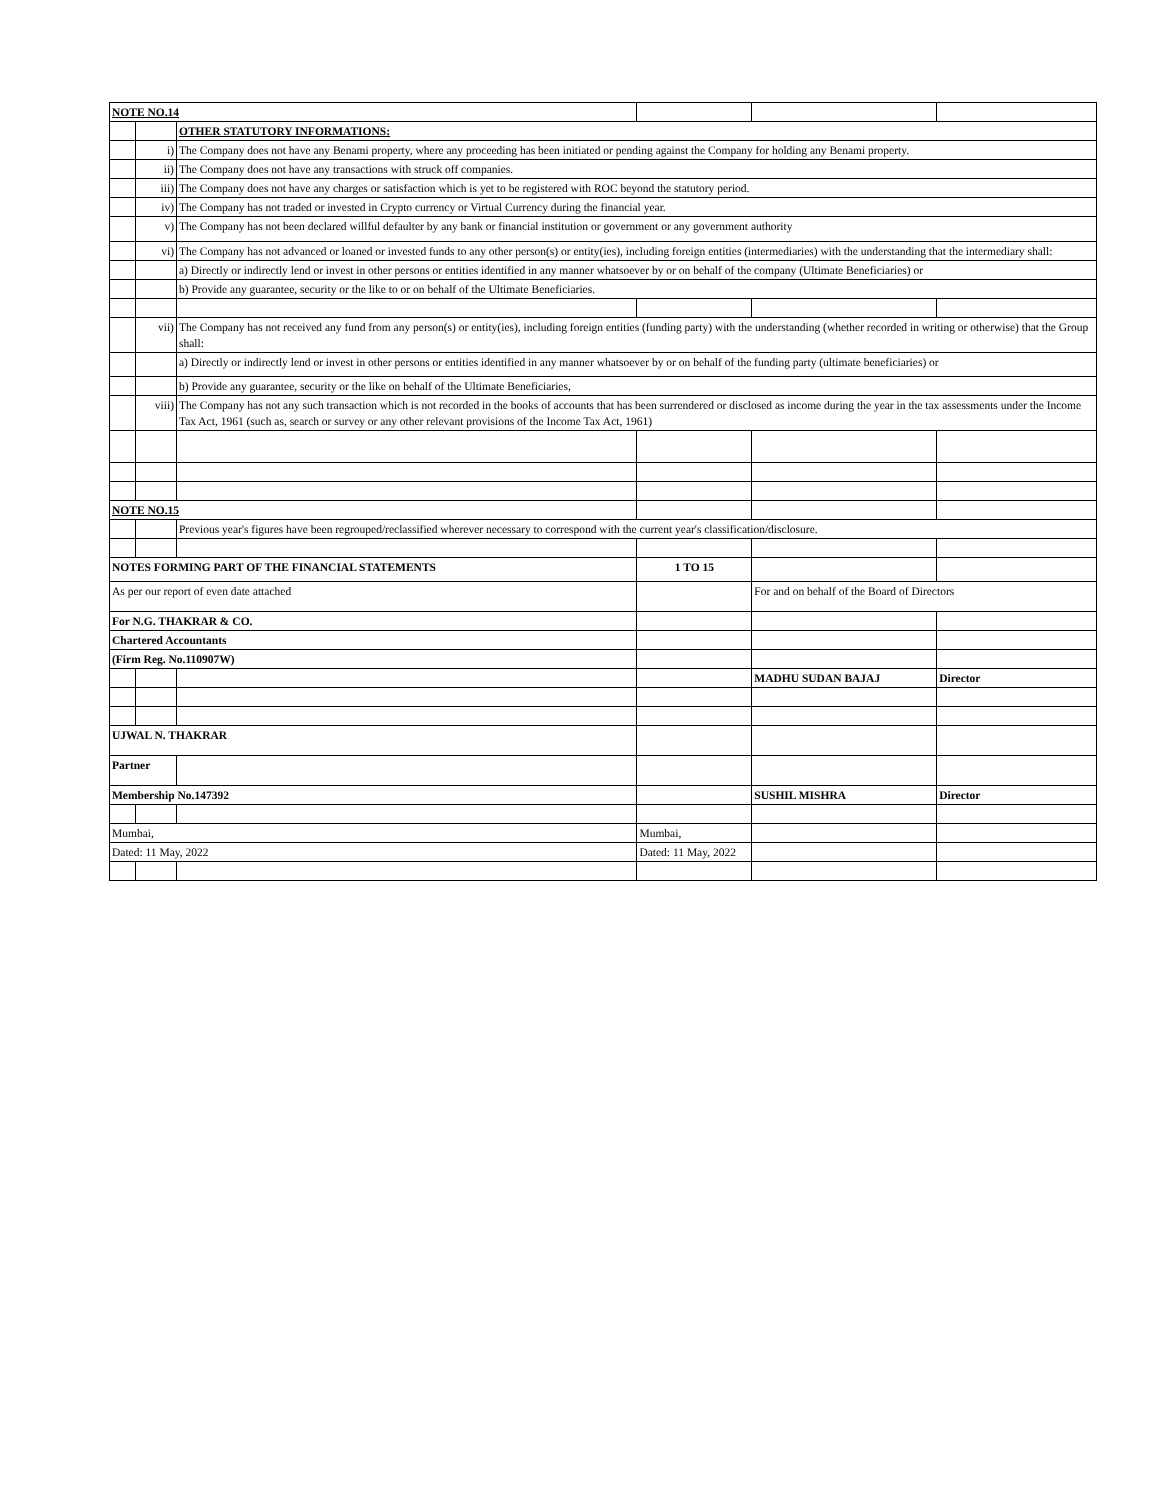| NOTE NO.14 | | | | | |
| | | OTHER STATUTORY INFORMATIONS: | | | |
| | i) | The Company does not have any Benami property, where any proceeding has been initiated or pending against the Company for holding any Benami property. | | | |
| | ii) | The Company does not have any transactions with struck off companies. | | | |
| | iii) | The Company does not have any charges or satisfaction which is yet to be registered with ROC beyond the statutory period. | | | |
| | iv) | The Company has not traded or invested in Crypto currency or Virtual Currency during the financial year. | | | |
| | v) | The Company has not been declared willful defaulter by any bank or financial institution or government or any government authority | | | |
| | vi) | The Company has not advanced or loaned or invested funds to any other person(s) or entity(ies), including foreign entities (intermediaries) with the understanding that the intermediary shall: | | | |
| | | a) Directly or indirectly lend or invest in other persons or entities identified in any manner whatsoever by or on behalf of the company (Ultimate Beneficiaries) or | | | |
| | | b) Provide any guarantee, security or the like to or on behalf of the Ultimate Beneficiaries. | | | |
| | vii) | The Company has not received any fund from any person(s) or entity(ies), including foreign entities (funding party) with the understanding (whether recorded in writing or otherwise) that the Group shall: | | | |
| | | a) Directly or indirectly lend or invest in other persons or entities identified in any manner whatsoever by or on behalf of the funding party (ultimate beneficiaries) or | | | |
| | | b) Provide any guarantee, security or the like on behalf of the Ultimate Beneficiaries, | | | |
| | viii) | The Company has not any such transaction which is not recorded in the books of accounts that has been surrendered or disclosed as income during the year in the tax assessments under the Income Tax Act, 1961 (such as, search or survey or any other relevant provisions of the Income Tax Act, 1961) | | | |
| NOTE NO.15 | | | | | |
| | | Previous year's figures have been regrouped/reclassified wherever necessary to correspond with the current year's classification/disclosure. | | | |
| NOTES FORMING PART OF THE FINANCIAL STATEMENTS | | | 1 TO 15 | | |
| As per our report of even date attached | | | | For and on behalf of the Board of Directors | |
| For N.G. THAKRAR & CO. | | | | | |
| Chartered Accountants | | | | | |
| (Firm Reg. No.110907W) | | | | | |
| | | | | MADHU SUDAN BAJAJ | Director |
| UJWAL N. THAKRAR | | | | | |
| Partner | | | | | |
| Membership No.147392 | | | | SUSHIL MISHRA | Director |
| Mumbai, | | | Mumbai, | | |
| Dated: 11 May, 2022 | | | Dated: 11 May, 2022 | | |